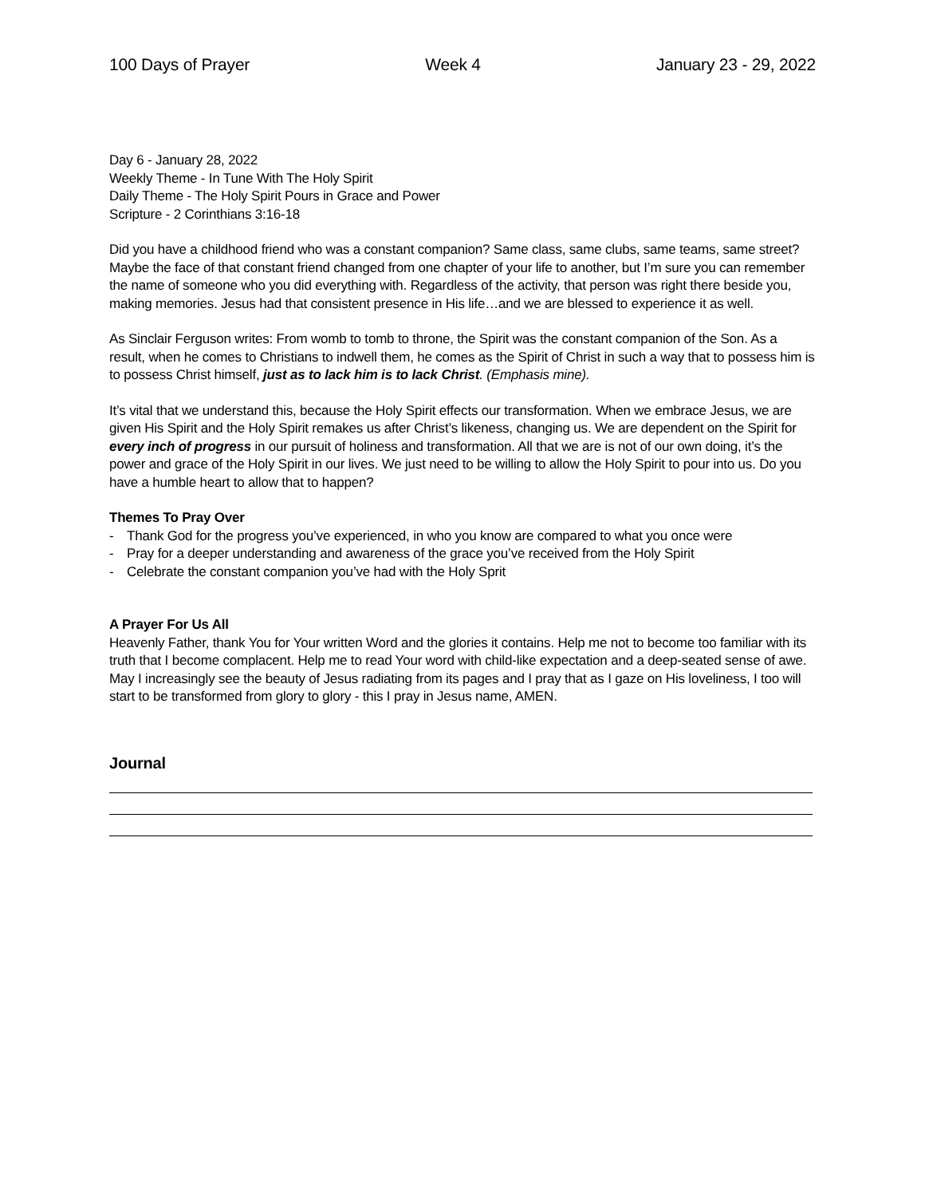100 Days of Prayer Week 4 January 23 - 29, 2022
Day 6 - January 28, 2022
Weekly Theme - In Tune With The Holy Spirit
Daily Theme - The Holy Spirit Pours in Grace and Power
Scripture - 2 Corinthians 3:16-18
Did you have a childhood friend who was a constant companion? Same class, same clubs, same teams, same street? Maybe the face of that constant friend changed from one chapter of your life to another, but I’m sure you can remember the name of someone who you did everything with. Regardless of the activity, that person was right there beside you, making memories. Jesus had that consistent presence in His life…and we are blessed to experience it as well.
As Sinclair Ferguson writes: From womb to tomb to throne, the Spirit was the constant companion of the Son. As a result, when he comes to Christians to indwell them, he comes as the Spirit of Christ in such a way that to possess him is to possess Christ himself, just as to lack him is to lack Christ. (Emphasis mine).
It’s vital that we understand this, because the Holy Spirit effects our transformation. When we embrace Jesus, we are given His Spirit and the Holy Spirit remakes us after Christ’s likeness, changing us. We are dependent on the Spirit for every inch of progress in our pursuit of holiness and transformation. All that we are is not of our own doing, it’s the power and grace of the Holy Spirit in our lives. We just need to be willing to allow the Holy Spirit to pour into us. Do you have a humble heart to allow that to happen?
Themes To Pray Over
- Thank God for the progress you’ve experienced, in who you know are compared to what you once were
- Pray for a deeper understanding and awareness of the grace you’ve received from the Holy Spirit
- Celebrate the constant companion you’ve had with the Holy Sprit
A Prayer For Us All
Heavenly Father, thank You for Your written Word and the glories it contains. Help me not to become too familiar with its truth that I become complacent. Help me to read Your word with child-like expectation and a deep-seated sense of awe. May I increasingly see the beauty of Jesus radiating from its pages and I pray that as I gaze on His loveliness, I too will start to be transformed from glory to glory - this I pray in Jesus name, AMEN.
Journal